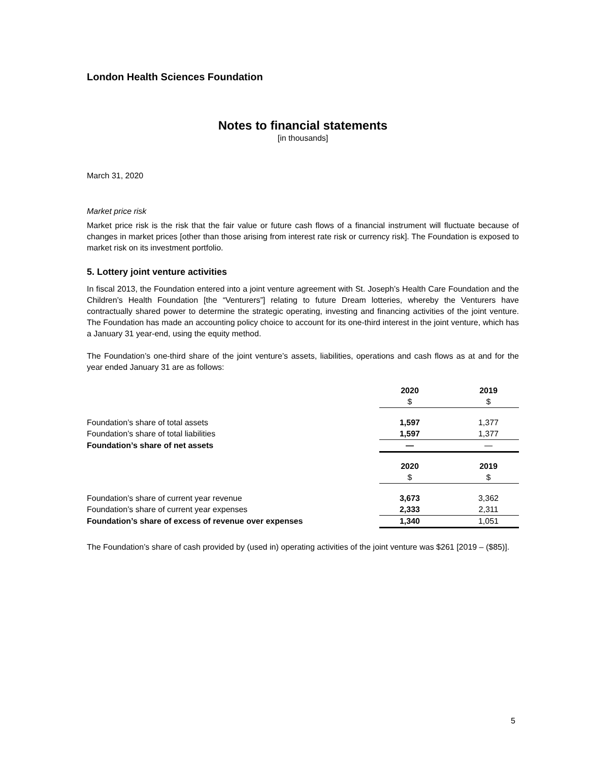London Health Sciences Foundation
Notes to financial statements
[in thousands]
March 31, 2020
Market price risk
Market price risk is the risk that the fair value or future cash flows of a financial instrument will fluctuate because of changes in market prices [other than those arising from interest rate risk or currency risk]. The Foundation is exposed to market risk on its investment portfolio.
5. Lottery joint venture activities
In fiscal 2013, the Foundation entered into a joint venture agreement with St. Joseph’s Health Care Foundation and the Children’s Health Foundation [the “Venturers”] relating to future Dream lotteries, whereby the Venturers have contractually shared power to determine the strategic operating, investing and financing activities of the joint venture. The Foundation has made an accounting policy choice to account for its one-third interest in the joint venture, which has a January 31 year-end, using the equity method.
The Foundation’s one-third share of the joint venture’s assets, liabilities, operations and cash flows as at and for the year ended January 31 are as follows:
| | 2020 | | 2019 |
| | $ | | $ |
| Foundation’s share of total assets | 1,597 | | 1,377 |
| Foundation’s share of total liabilities | 1,597 | | 1,377 |
| Foundation’s share of net assets | — | | — |
| | 2020 | | 2019 |
| | $ | | $ |
| Foundation’s share of current year revenue | 3,673 | | 3,362 |
| Foundation’s share of current year expenses | 2,333 | | 2,311 |
| Foundation’s share of excess of revenue over expenses | 1,340 | | 1,051 |
The Foundation’s share of cash provided by (used in) operating activities of the joint venture was $261 [2019 – ($85)].
5